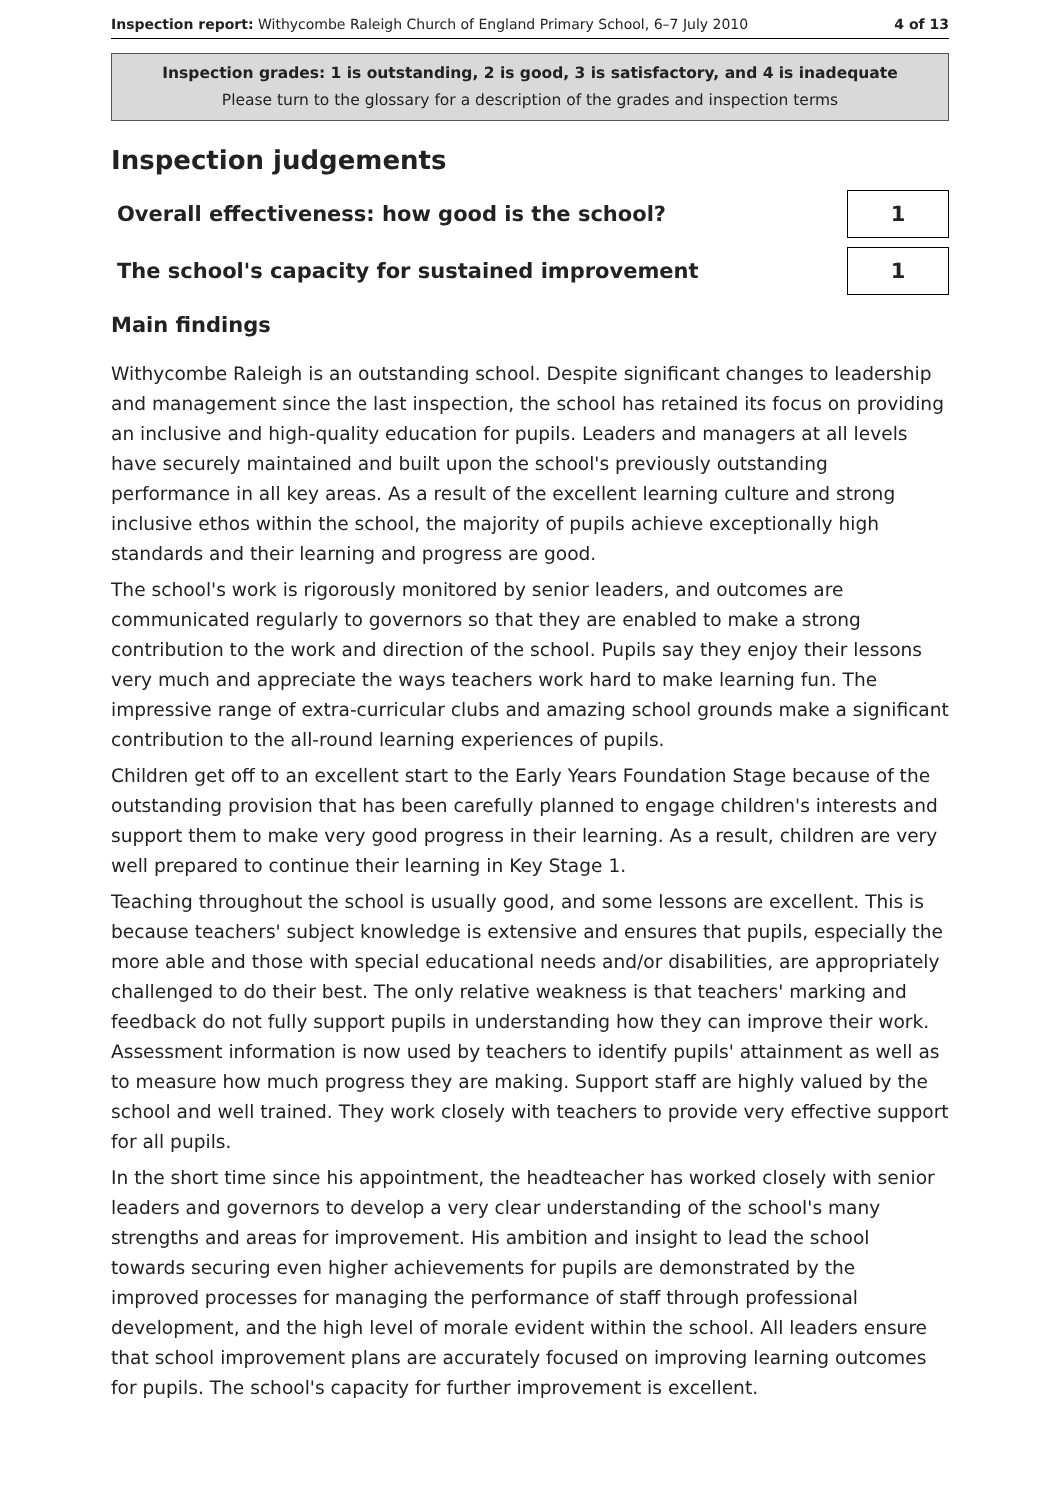Inspection report: Withycombe Raleigh Church of England Primary School, 6–7 July 2010
4 of 13
Inspection grades: 1 is outstanding, 2 is good, 3 is satisfactory, and 4 is inadequate
Please turn to the glossary for a description of the grades and inspection terms
Inspection judgements
Overall effectiveness: how good is the school?
1
The school's capacity for sustained improvement
1
Main findings
Withycombe Raleigh is an outstanding school. Despite significant changes to leadership and management since the last inspection, the school has retained its focus on providing an inclusive and high-quality education for pupils. Leaders and managers at all levels have securely maintained and built upon the school's previously outstanding performance in all key areas. As a result of the excellent learning culture and strong inclusive ethos within the school, the majority of pupils achieve exceptionally high standards and their learning and progress are good.
The school's work is rigorously monitored by senior leaders, and outcomes are communicated regularly to governors so that they are enabled to make a strong contribution to the work and direction of the school. Pupils say they enjoy their lessons very much and appreciate the ways teachers work hard to make learning fun. The impressive range of extra-curricular clubs and amazing school grounds make a significant contribution to the all-round learning experiences of pupils.
Children get off to an excellent start to the Early Years Foundation Stage because of the outstanding provision that has been carefully planned to engage children's interests and support them to make very good progress in their learning. As a result, children are very well prepared to continue their learning in Key Stage 1.
Teaching throughout the school is usually good, and some lessons are excellent. This is because teachers' subject knowledge is extensive and ensures that pupils, especially the more able and those with special educational needs and/or disabilities, are appropriately challenged to do their best. The only relative weakness is that teachers' marking and feedback do not fully support pupils in understanding how they can improve their work. Assessment information is now used by teachers to identify pupils' attainment as well as to measure how much progress they are making. Support staff are highly valued by the school and well trained. They work closely with teachers to provide very effective support for all pupils.
In the short time since his appointment, the headteacher has worked closely with senior leaders and governors to develop a very clear understanding of the school's many strengths and areas for improvement. His ambition and insight to lead the school towards securing even higher achievements for pupils are demonstrated by the improved processes for managing the performance of staff through professional development, and the high level of morale evident within the school. All leaders ensure that school improvement plans are accurately focused on improving learning outcomes for pupils. The school's capacity for further improvement is excellent.